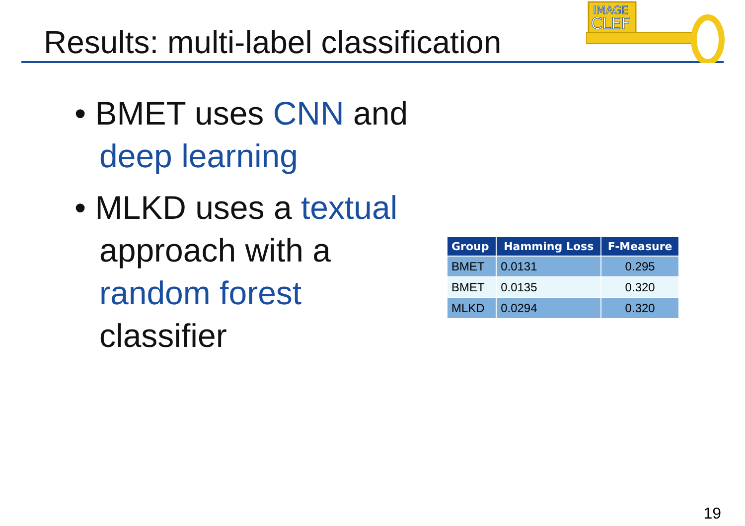Results: multi-label classification
IMAGE
CLEF
• BMET uses CNN and deep learning
• MLKD uses a textual approach with a random forest classifier
| Group | Hamming Loss | F-Measure |
| --- | --- | --- |
| BMET | 0.0131 | 0.295 |
| BMET | 0.0135 | 0.320 |
| MLKD | 0.0294 | 0.320 |
19